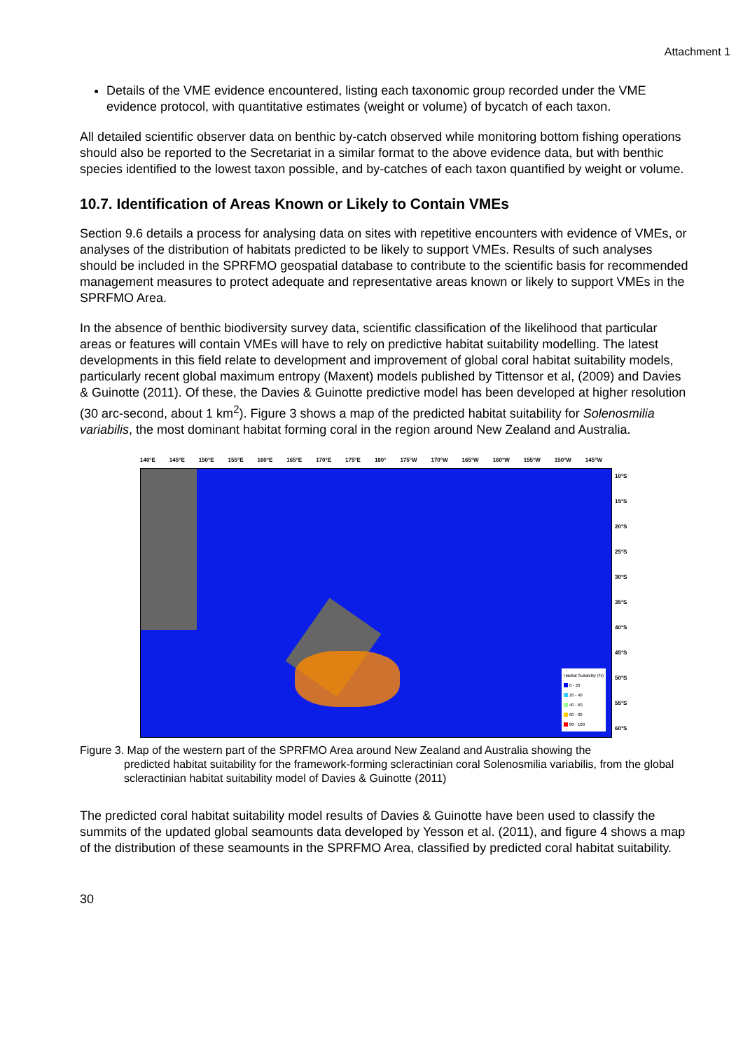Attachment 1
Details of the VME evidence encountered, listing each taxonomic group recorded under the VME evidence protocol, with quantitative estimates (weight or volume) of bycatch of each taxon.
All detailed scientific observer data on benthic by-catch observed while monitoring bottom fishing operations should also be reported to the Secretariat in a similar format to the above evidence data, but with benthic species identified to the lowest taxon possible, and by-catches of each taxon quantified by weight or volume.
10.7. Identification of Areas Known or Likely to Contain VMEs
Section 9.6 details a process for analysing data on sites with repetitive encounters with evidence of VMEs, or analyses of the distribution of habitats predicted to be likely to support VMEs. Results of such analyses should be included in the SPRFMO geospatial database to contribute to the scientific basis for recommended management measures to protect adequate and representative areas known or likely to support VMEs in the SPRFMO Area.
In the absence of benthic biodiversity survey data, scientific classification of the likelihood that particular areas or features will contain VMEs will have to rely on predictive habitat suitability modelling. The latest developments in this field relate to development and improvement of global coral habitat suitability models, particularly recent global maximum entropy (Maxent) models published by Tittensor et al, (2009) and Davies & Guinotte (2011). Of these, the Davies & Guinotte predictive model has been developed at higher resolution (30 arc-second, about 1 km<sup>2</sup>). Figure 3 shows a map of the predicted habitat suitability for Solenosmilia variabilis, the most dominant habitat forming coral in the region around New Zealand and Australia.
140°E 145°E 150°E 155°E 160°E 165°E 170°E 175°E 180° 175°W 170°W 165°W 160°W 155°W 150°W 145°W
Habitat Suitability (%)
0 - 20
20 - 40
40 - 60
60 - 80
80 - 100
10°S
15°S
20°S
25°S
30°S
35°S
40°S
45°S
50°S
55°S
60°S
Figure 3. Map of the western part of the SPRFMO Area around New Zealand and Australia showing the
predicted habitat suitability for the framework-forming scleractinian coral Solenosmilia variabilis, from the global scleractinian habitat suitability model of Davies & Guinotte (2011)
The predicted coral habitat suitability model results of Davies & Guinotte have been used to classify the summits of the updated global seamounts data developed by Yesson et al. (2011), and figure 4 shows a map of the distribution of these seamounts in the SPRFMO Area, classified by predicted coral habitat suitability.
30